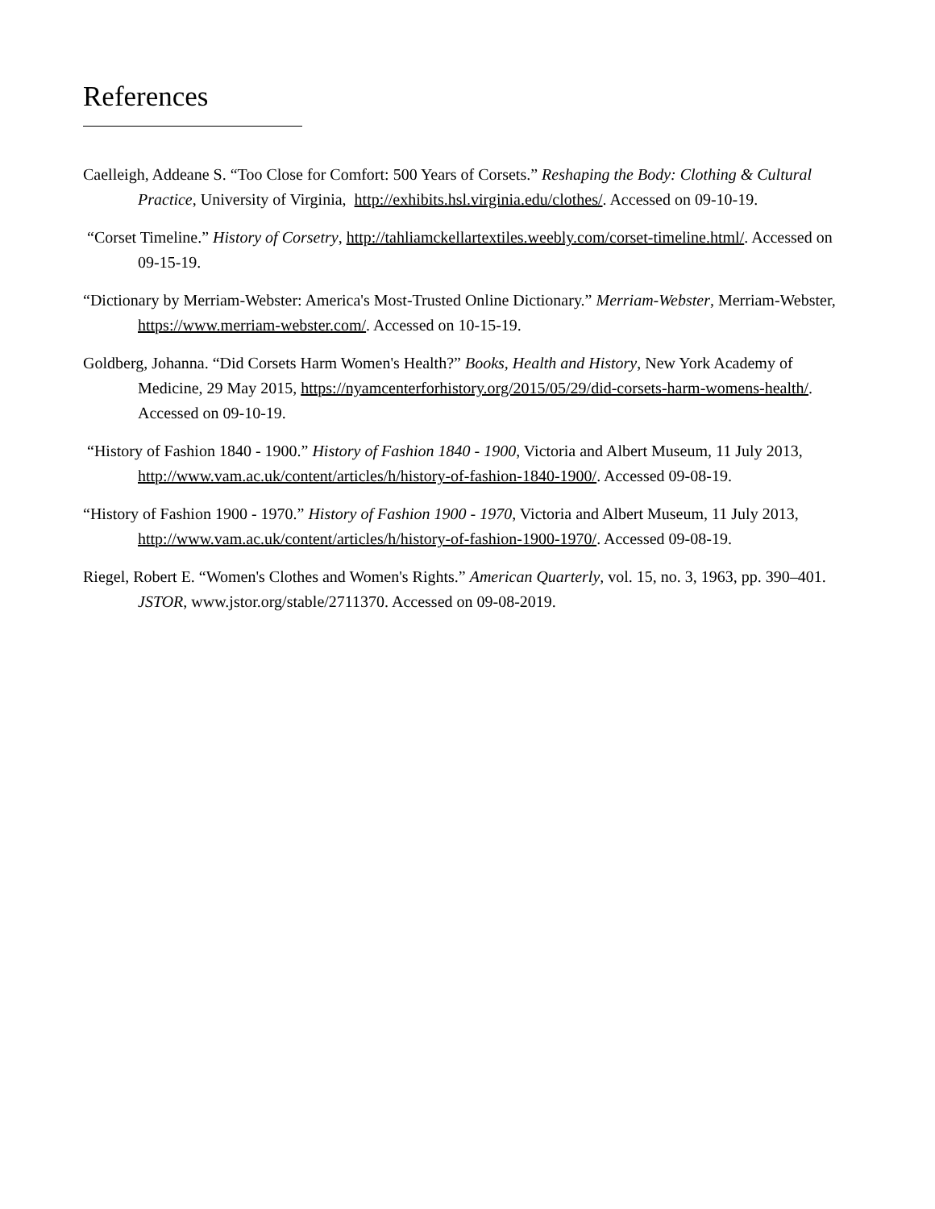References
Caelleigh, Addeane S. “Too Close for Comfort: 500 Years of Corsets.” Reshaping the Body: Clothing & Cultural Practice, University of Virginia, http://exhibits.hsl.virginia.edu/clothes/. Accessed on 09-10-19.
“Corset Timeline.” History of Corsetry, http://tahliamckellartextiles.weebly.com/corset-timeline.html/. Accessed on 09-15-19.
“Dictionary by Merriam-Webster: America's Most-Trusted Online Dictionary.” Merriam-Webster, Merriam-Webster, https://www.merriam-webster.com/. Accessed on 10-15-19.
Goldberg, Johanna. “Did Corsets Harm Women's Health?” Books, Health and History, New York Academy of Medicine, 29 May 2015, https://nyamcenterforhistory.org/2015/05/29/did-corsets-harm-womens-health/. Accessed on 09-10-19.
“History of Fashion 1840 - 1900.” History of Fashion 1840 - 1900, Victoria and Albert Museum, 11 July 2013, http://www.vam.ac.uk/content/articles/h/history-of-fashion-1840-1900/. Accessed 09-08-19.
“History of Fashion 1900 - 1970.” History of Fashion 1900 - 1970, Victoria and Albert Museum, 11 July 2013, http://www.vam.ac.uk/content/articles/h/history-of-fashion-1900-1970/. Accessed 09-08-19.
Riegel, Robert E. “Women's Clothes and Women's Rights.” American Quarterly, vol. 15, no. 3, 1963, pp. 390–401. JSTOR, www.jstor.org/stable/2711370. Accessed on 09-08-2019.